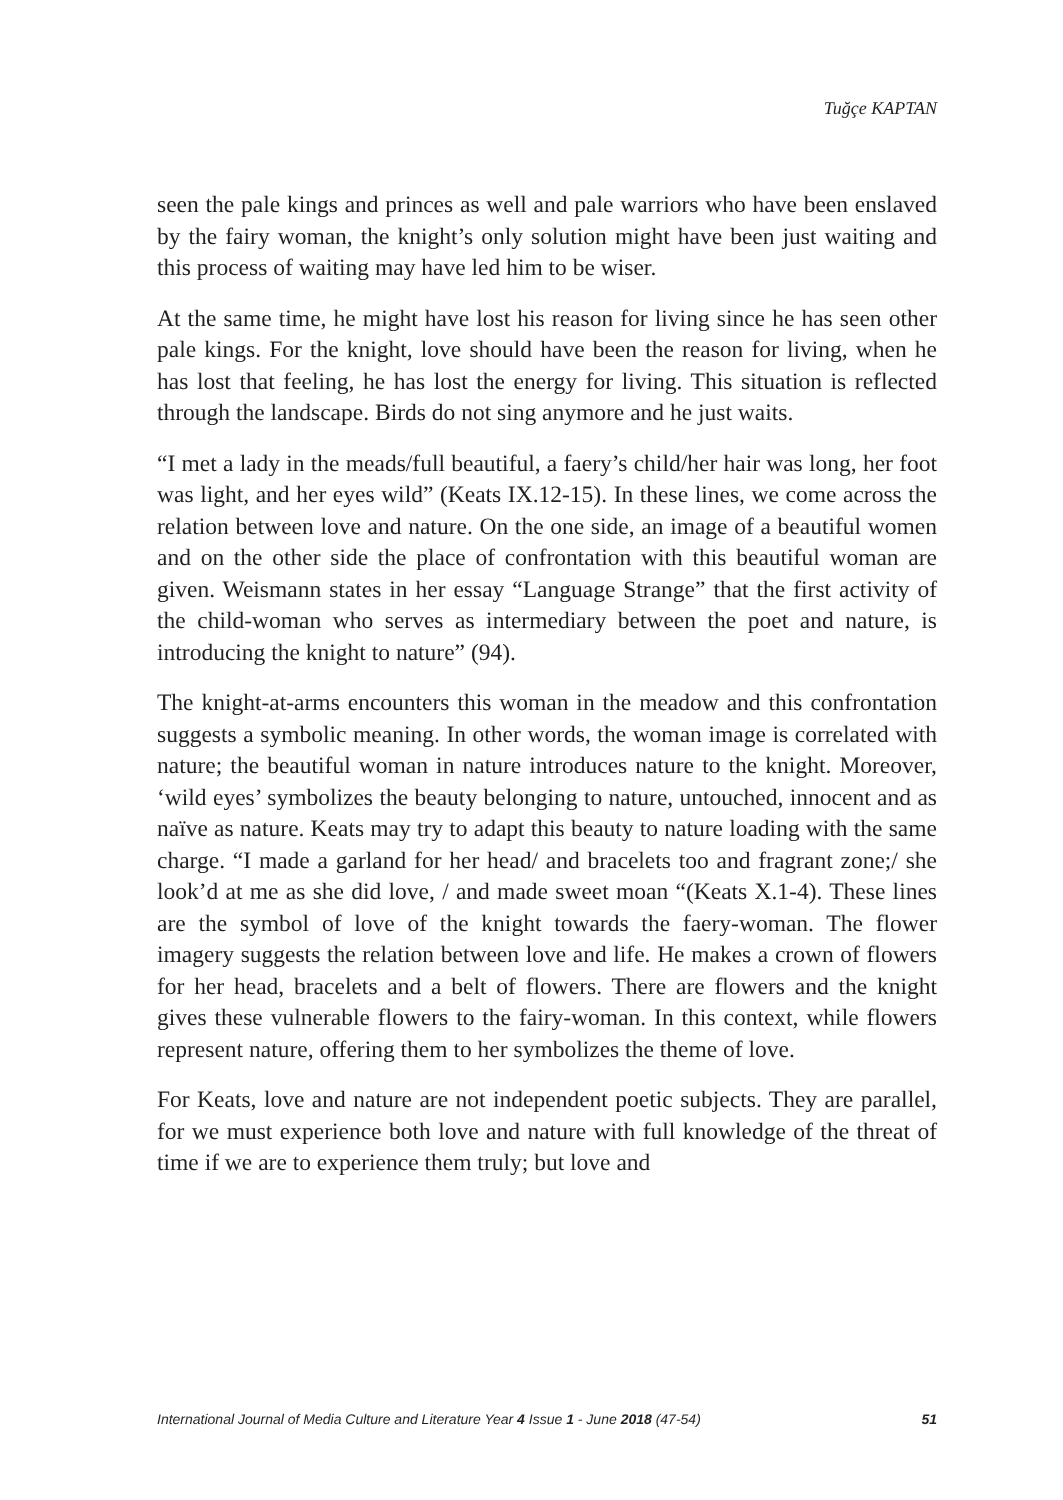Tuğçe KAPTAN
seen the pale kings and princes as well and pale warriors who have been enslaved by the fairy woman, the knight’s only solution might have been just waiting and this process of waiting may have led him to be wiser.
At the same time, he might have lost his reason for living since he has seen other pale kings. For the knight, love should have been the reason for living, when he has lost that feeling, he has lost the energy for living. This situation is reflected through the landscape. Birds do not sing anymore and he just waits.
“I met a lady in the meads/full beautiful, a faery’s child/her hair was long, her foot was light, and her eyes wild” (Keats IX.12-15). In these lines, we come across the relation between love and nature. On the one side, an image of a beautiful women and on the other side the place of confrontation with this beautiful woman are given. Weismann states in her essay “Language Strange” that the first activity of the child-woman who serves as intermediary between the poet and nature, is introducing the knight to nature” (94).
The knight-at-arms encounters this woman in the meadow and this confrontation suggests a symbolic meaning. In other words, the woman image is correlated with nature; the beautiful woman in nature introduces nature to the knight. Moreover, ‘wild eyes’ symbolizes the beauty belonging to nature, untouched, innocent and as naïve as nature. Keats may try to adapt this beauty to nature loading with the same charge. “I made a garland for her head/ and bracelets too and fragrant zone;/ she look’d at me as she did love, / and made sweet moan “(Keats X.1-4). These lines are the symbol of love of the knight towards the faery-woman. The flower imagery suggests the relation between love and life. He makes a crown of flowers for her head, bracelets and a belt of flowers. There are flowers and the knight gives these vulnerable flowers to the fairy-woman. In this context, while flowers represent nature, offering them to her symbolizes the theme of love.
For Keats, love and nature are not independent poetic subjects. They are parallel, for we must experience both love and nature with full knowledge of the threat of time if we are to experience them truly; but love and
International Journal of Media Culture and Literature Year 4 Issue 1 - June 2018 (47-54) 51